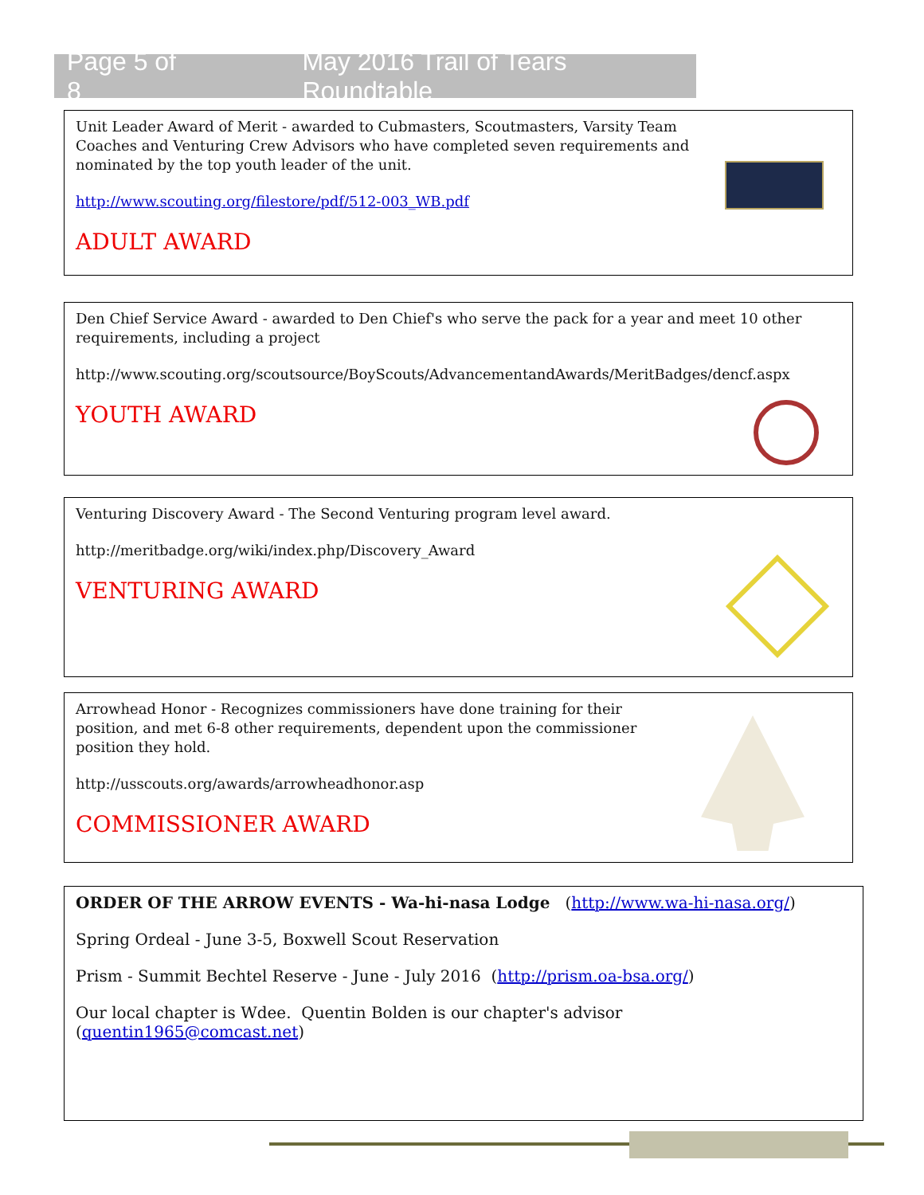Page 5 of 8 May 2016 Trail of Tears Roundtable
Unit Leader Award of Merit - awarded to Cubmasters, Scoutmasters, Varsity Team Coaches and Venturing Crew Advisors who have completed seven requirements and nominated by the top youth leader of the unit.
http://www.scouting.org/filestore/pdf/512-003_WB.pdf
ADULT AWARD
Den Chief Service Award - awarded to Den Chief's who serve the pack for a year and meet 10 other requirements, including a project
http://www.scouting.org/scoutsource/BoyScouts/AdvancementandAwards/MeritBadges/dencf.aspx
YOUTH AWARD
Venturing Discovery Award - The Second Venturing program level award.
http://meritbadge.org/wiki/index.php/Discovery_Award
VENTURING AWARD
Arrowhead Honor - Recognizes commissioners have done training for their position, and met 6-8 other requirements, dependent upon the commissioner position they hold.
http://usscouts.org/awards/arrowheadhonor.asp
COMMISSIONER AWARD
ORDER OF THE ARROW EVENTS - Wa-hi-nasa Lodge (http://www.wa-hi-nasa.org/)
Spring Ordeal - June 3-5, Boxwell Scout Reservation
Prism - Summit Bechtel Reserve - June - July 2016 (http://prism.oa-bsa.org/)
Our local chapter is Wdee. Quentin Bolden is our chapter's advisor (quentin1965@comcast.net)